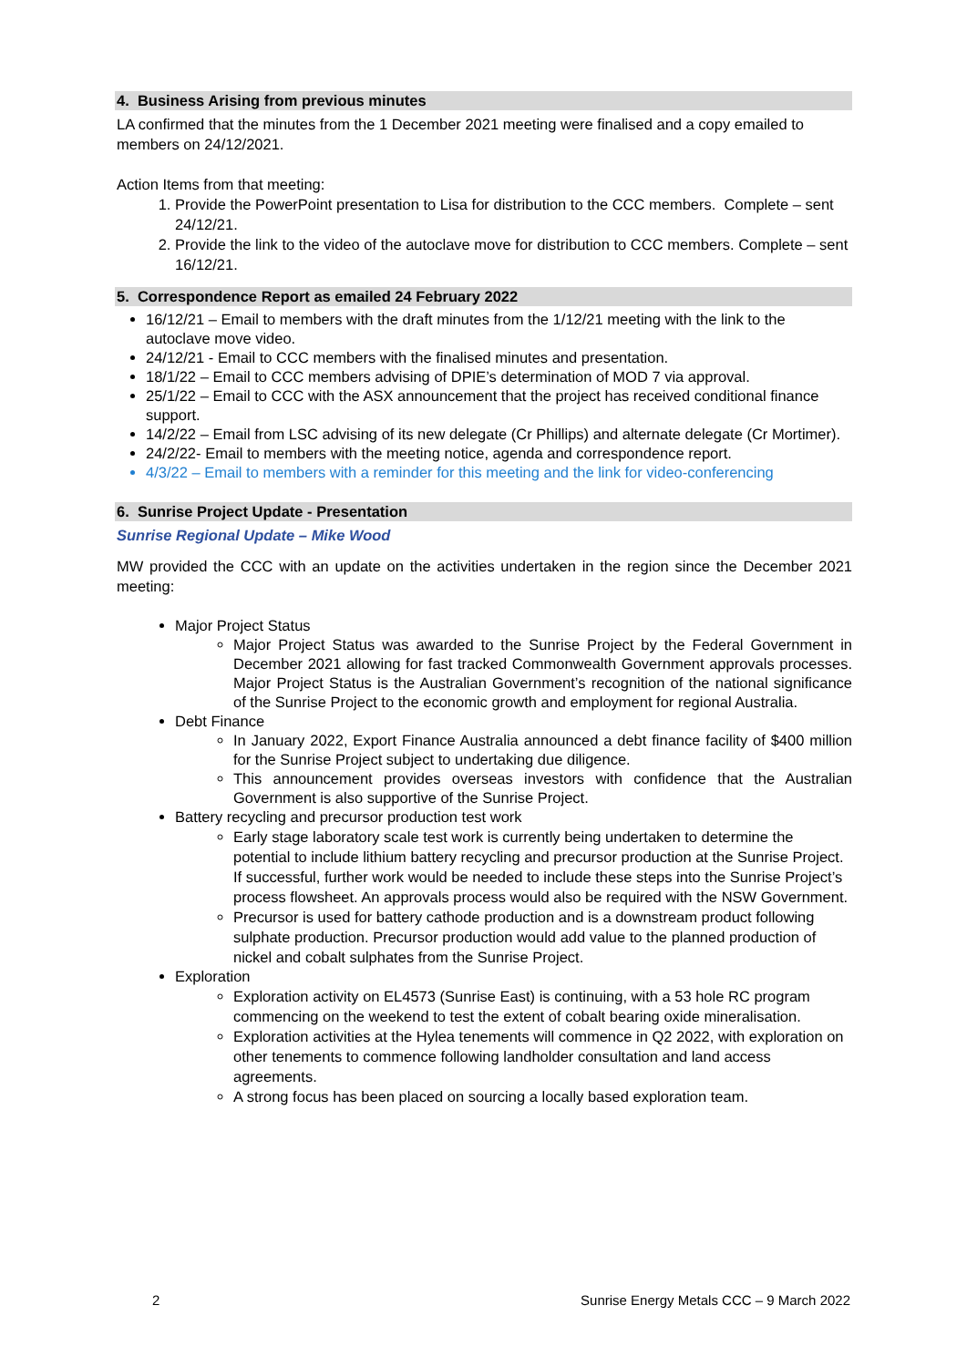4. Business Arising from previous minutes
LA confirmed that the minutes from the 1 December 2021 meeting were finalised and a copy emailed to members on 24/12/2021.
Action Items from that meeting:
1. Provide the PowerPoint presentation to Lisa for distribution to the CCC members. Complete – sent 24/12/21.
2. Provide the link to the video of the autoclave move for distribution to CCC members. Complete – sent 16/12/21.
5. Correspondence Report as emailed 24 February 2022
16/12/21 – Email to members with the draft minutes from the 1/12/21 meeting with the link to the autoclave move video.
24/12/21 - Email to CCC members with the finalised minutes and presentation.
18/1/22 – Email to CCC members advising of DPIE’s determination of MOD 7 via approval.
25/1/22 – Email to CCC with the ASX announcement that the project has received conditional finance support.
14/2/22 – Email from LSC advising of its new delegate (Cr Phillips) and alternate delegate (Cr Mortimer).
24/2/22- Email to members with the meeting notice, agenda and correspondence report.
4/3/22 – Email to members with a reminder for this meeting and the link for video-conferencing
6. Sunrise Project Update - Presentation
Sunrise Regional Update – Mike Wood
MW provided the CCC with an update on the activities undertaken in the region since the December 2021 meeting:
Major Project Status
Major Project Status was awarded to the Sunrise Project by the Federal Government in December 2021 allowing for fast tracked Commonwealth Government approvals processes. Major Project Status is the Australian Government’s recognition of the national significance of the Sunrise Project to the economic growth and employment for regional Australia.
Debt Finance
In January 2022, Export Finance Australia announced a debt finance facility of $400 million for the Sunrise Project subject to undertaking due diligence.
This announcement provides overseas investors with confidence that the Australian Government is also supportive of the Sunrise Project.
Battery recycling and precursor production test work
Early stage laboratory scale test work is currently being undertaken to determine the potential to include lithium battery recycling and precursor production at the Sunrise Project. If successful, further work would be needed to include these steps into the Sunrise Project’s process flowsheet. An approvals process would also be required with the NSW Government.
Precursor is used for battery cathode production and is a downstream product following sulphate production. Precursor production would add value to the planned production of nickel and cobalt sulphates from the Sunrise Project.
Exploration
Exploration activity on EL4573 (Sunrise East) is continuing, with a 53 hole RC program commencing on the weekend to test the extent of cobalt bearing oxide mineralisation.
Exploration activities at the Hylea tenements will commence in Q2 2022, with exploration on other tenements to commence following landholder consultation and land access agreements.
A strong focus has been placed on sourcing a locally based exploration team.
2 Sunrise Energy Metals CCC – 9 March 2022